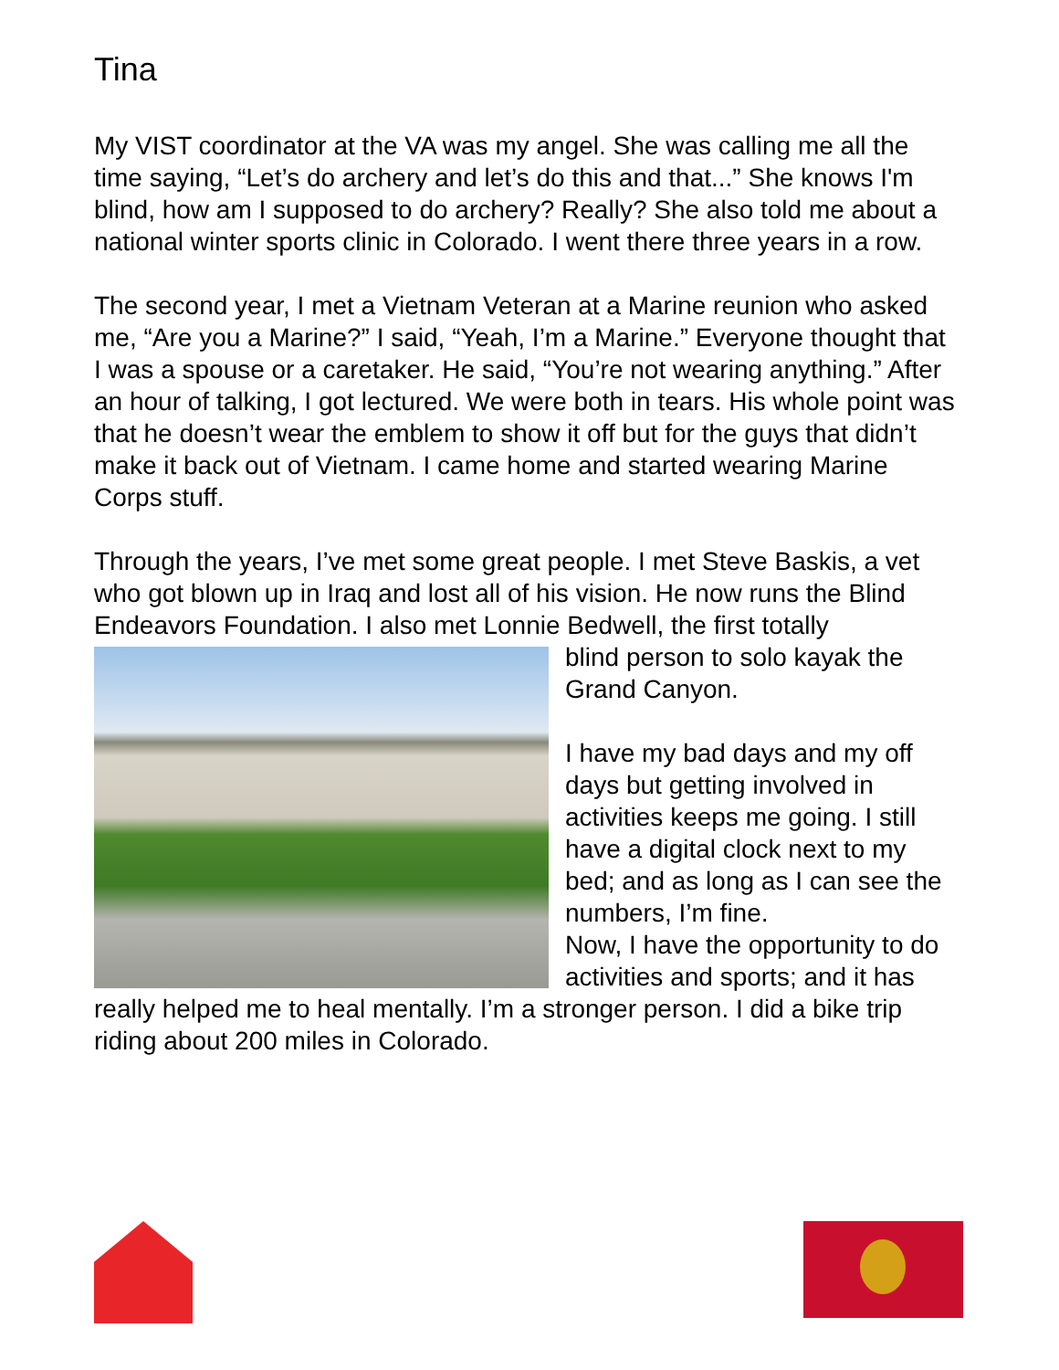Tina
My VIST coordinator at the VA was my angel. She was calling me all the time saying, “Let’s do archery and let’s do this and that...” She knows I'm blind, how am I supposed to do archery? Really? She also told me about a national winter sports clinic in Colorado. I went there three years in a row.
The second year, I met a Vietnam Veteran at a Marine reunion who asked me, “Are you a Marine?” I said, “Yeah, I’m a Marine.” Everyone thought that I was a spouse or a caretaker. He said, “You’re not wearing anything.” After an hour of talking, I got lectured. We were both in tears. His whole point was that he doesn’t wear the emblem to show it off but for the guys that didn’t make it back out of Vietnam. I came home and started wearing Marine Corps stuff.
Through the years, I’ve met some great people. I met Steve Baskis, a vet who got blown up in Iraq and lost all of his vision. He now runs the Blind Endeavors Foundation. I also met Lonnie Bedwell, the first totally
blind person to solo kayak the Grand Canyon.
I have my bad days and my off days but getting involved in activities keeps me going. I still have a digital clock next to my bed; and as long as I can see the numbers, I’m fine.
Now, I have the opportunity to do activities and sports; and it has really helped me to heal mentally. I’m a stronger person. I did a bike trip riding about 200 miles in Colorado.